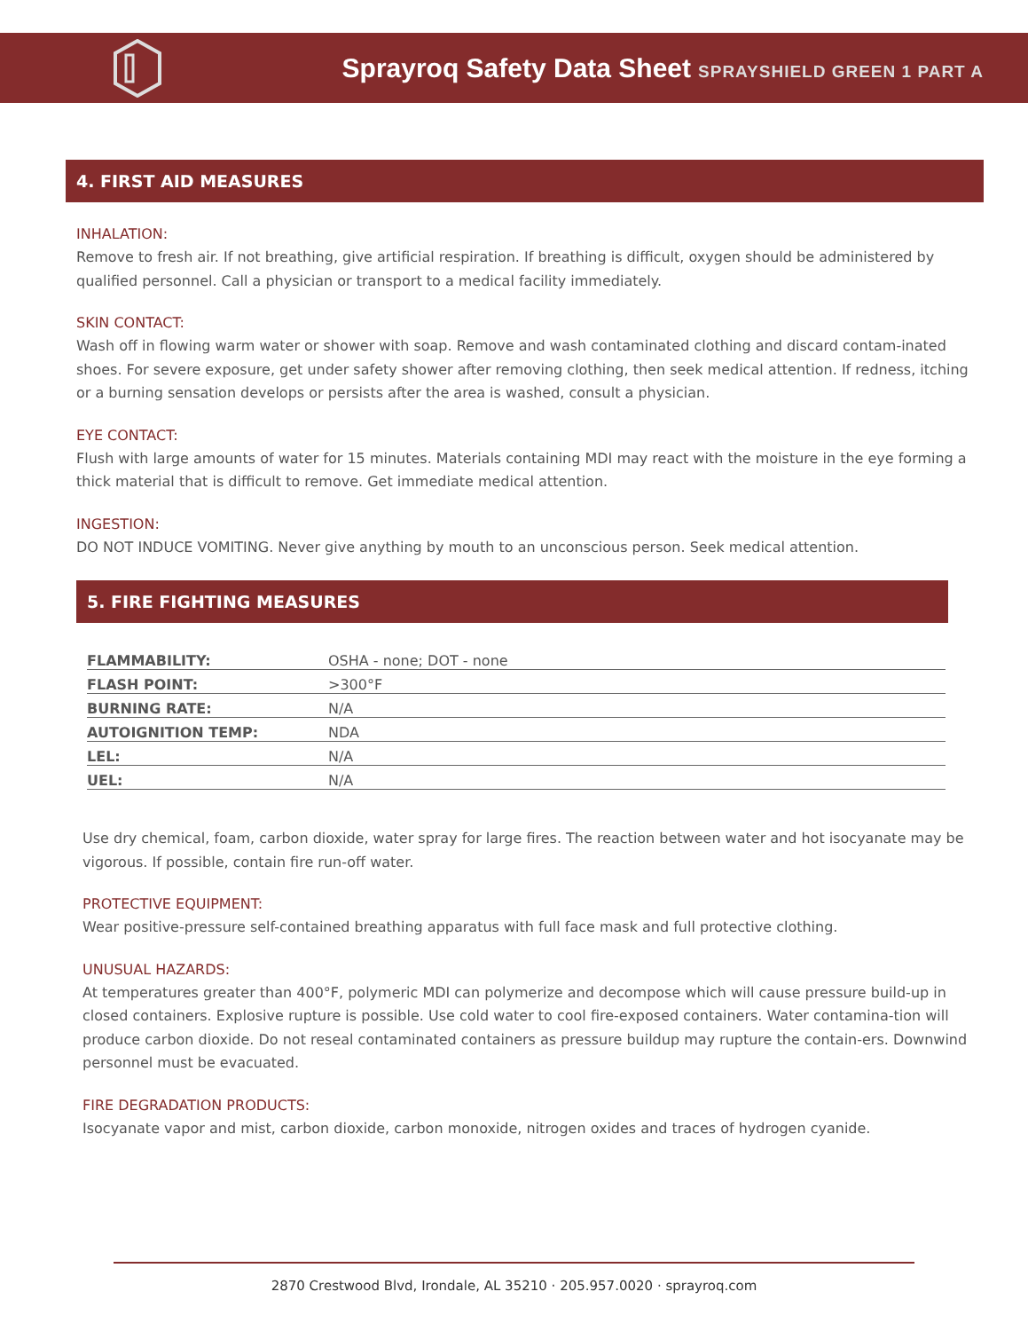Sprayroq Safety Data Sheet SPRAYSHIELD GREEN 1 PART A
4. FIRST AID MEASURES
INHALATION:
Remove to fresh air. If not breathing, give artificial respiration. If breathing is difficult, oxygen should be administered by qualified personnel. Call a physician or transport to a medical facility immediately.
SKIN CONTACT:
Wash off in flowing warm water or shower with soap. Remove and wash contaminated clothing and discard contam-inated shoes. For severe exposure, get under safety shower after removing clothing, then seek medical attention. If redness, itching or a burning sensation develops or persists after the area is washed, consult a physician.
EYE CONTACT:
Flush with large amounts of water for 15 minutes. Materials containing MDI may react with the moisture in the eye forming a thick material that is difficult to remove. Get immediate medical attention.
INGESTION:
DO NOT INDUCE VOMITING. Never give anything by mouth to an unconscious person. Seek medical attention.
5. FIRE FIGHTING MEASURES
| FLAMMABILITY: | OSHA - none; DOT - none |
| FLASH POINT: | >300°F |
| BURNING RATE: | N/A |
| AUTOIGNITION TEMP: | NDA |
| LEL: | N/A |
| UEL: | N/A |
Use dry chemical, foam, carbon dioxide, water spray for large fires. The reaction between water and hot isocyanate may be vigorous. If possible, contain fire run-off water.
PROTECTIVE EQUIPMENT:
Wear positive-pressure self-contained breathing apparatus with full face mask and full protective clothing.
UNUSUAL HAZARDS:
At temperatures greater than 400°F, polymeric MDI can polymerize and decompose which will cause pressure build-up in closed containers. Explosive rupture is possible. Use cold water to cool fire-exposed containers. Water contamina-tion will produce carbon dioxide. Do not reseal contaminated containers as pressure buildup may rupture the contain-ers. Downwind personnel must be evacuated.
FIRE DEGRADATION PRODUCTS:
Isocyanate vapor and mist, carbon dioxide, carbon monoxide, nitrogen oxides and traces of hydrogen cyanide.
2870 Crestwood Blvd, Irondale, AL 35210 · 205.957.0020 · sprayroq.com